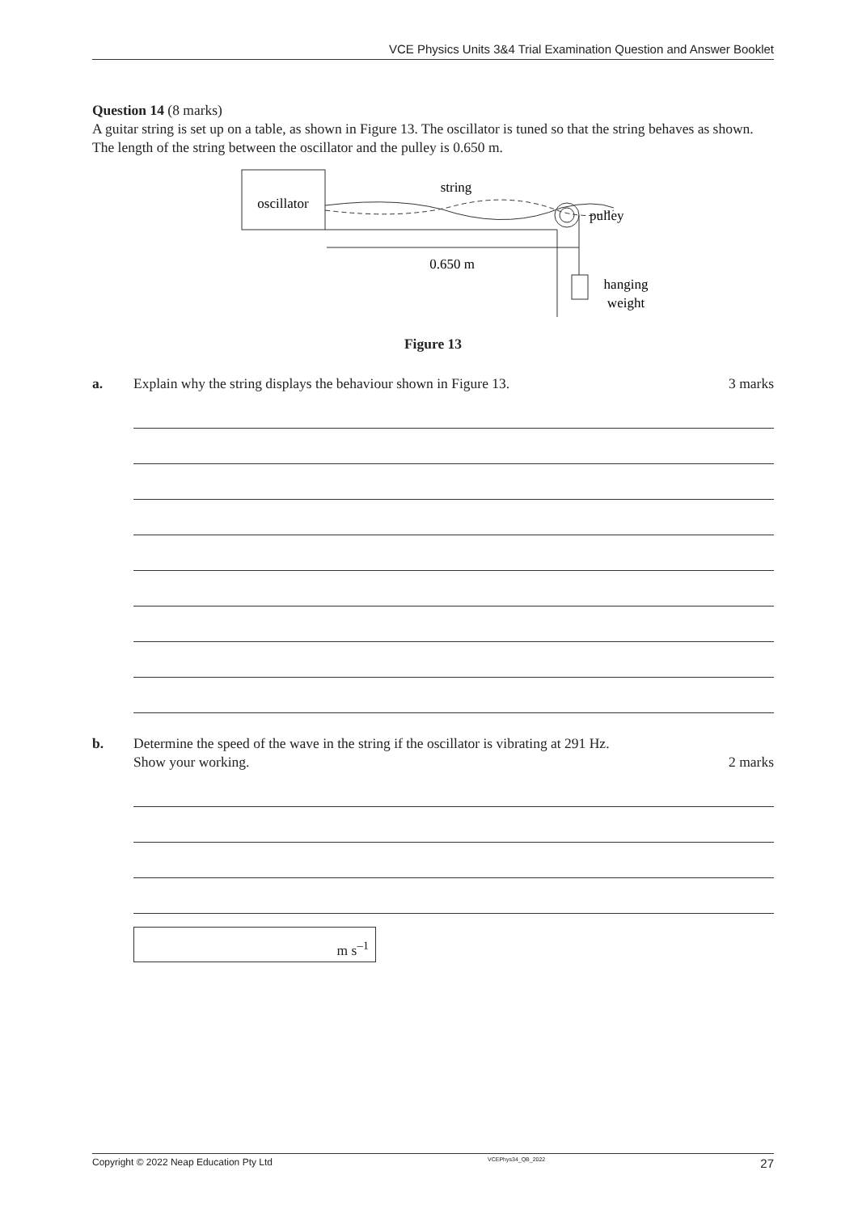VCE Physics Units 3&4 Trial Examination Question and Answer Booklet
Question 14 (8 marks)
A guitar string is set up on a table, as shown in Figure 13. The oscillator is tuned so that the string behaves as shown. The length of the string between the oscillator and the pulley is 0.650 m.
oscillator
string
0.650 m
pulley
hanging
weight
Figure 13
a. Explain why the string displays the behaviour shown in Figure 13.
3 marks
b. Determine the speed of the wave in the string if the oscillator is vibrating at 291 Hz.
Show your working.
2 marks
m s<sup>–1</sup>
Copyright © 2022 Neap Education Pty Ltd VCEPhys34_QB_2022 27